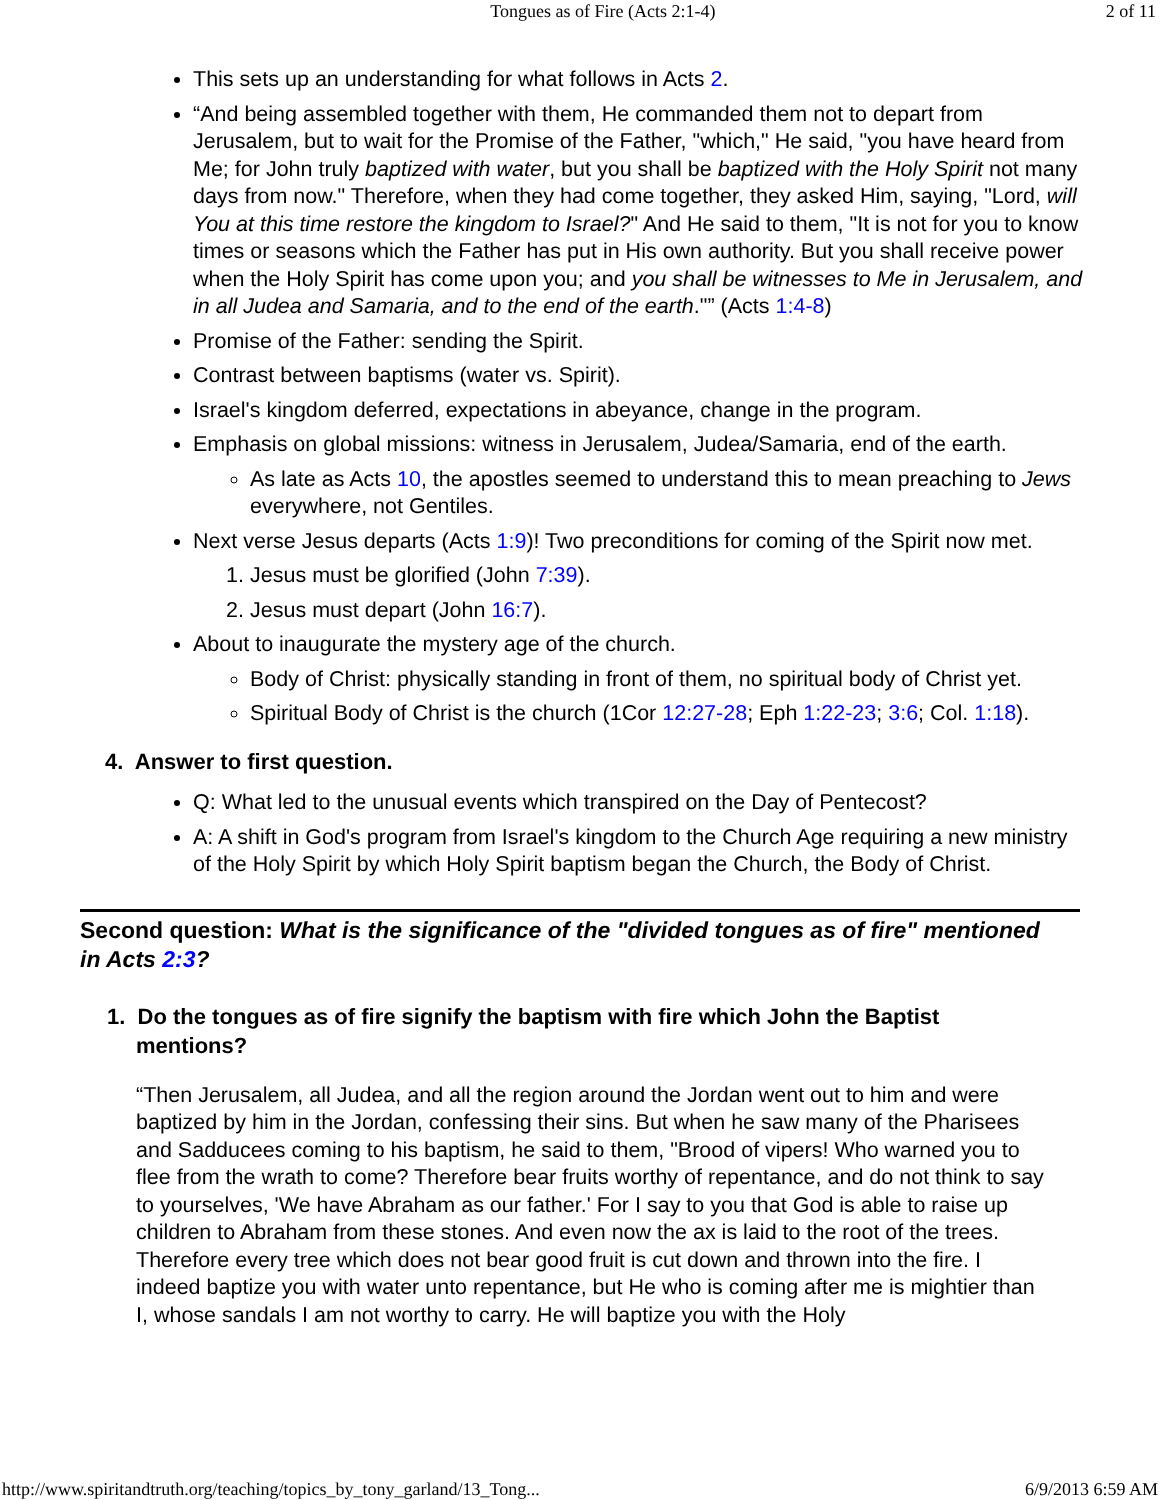Tongues as of Fire (Acts 2:1-4) 2 of 11
This sets up an understanding for what follows in Acts 2.
“And being assembled together with them, He commanded them not to depart from Jerusalem, but to wait for the Promise of the Father, "which," He said, "you have heard from Me; for John truly baptized with water, but you shall be baptized with the Holy Spirit not many days from now." Therefore, when they had come together, they asked Him, saying, "Lord, will You at this time restore the kingdom to Israel?" And He said to them, "It is not for you to know times or seasons which the Father has put in His own authority. But you shall receive power when the Holy Spirit has come upon you; and you shall be witnesses to Me in Jerusalem, and in all Judea and Samaria, and to the end of the earth."” (Acts 1:4-8)
Promise of the Father: sending the Spirit.
Contrast between baptisms (water vs. Spirit).
Israel's kingdom deferred, expectations in abeyance, change in the program.
Emphasis on global missions: witness in Jerusalem, Judea/Samaria, end of the earth.
As late as Acts 10, the apostles seemed to understand this to mean preaching to Jews everywhere, not Gentiles.
Next verse Jesus departs (Acts 1:9)! Two preconditions for coming of the Spirit now met.
1. Jesus must be glorified (John 7:39).
2. Jesus must depart (John 16:7).
About to inaugurate the mystery age of the church.
Body of Christ: physically standing in front of them, no spiritual body of Christ yet.
Spiritual Body of Christ is the church (1Cor 12:27-28; Eph 1:22-23; 3:6; Col. 1:18).
4. Answer to first question.
Q: What led to the unusual events which transpired on the Day of Pentecost?
A: A shift in God's program from Israel's kingdom to the Church Age requiring a new ministry of the Holy Spirit by which Holy Spirit baptism began the Church, the Body of Christ.
Second question: What is the significance of the "divided tongues as of fire" mentioned in Acts 2:3?
1. Do the tongues as of fire signify the baptism with fire which John the Baptist
mentions?
“Then Jerusalem, all Judea, and all the region around the Jordan went out to him and were baptized by him in the Jordan, confessing their sins. But when he saw many of the Pharisees and Sadducees coming to his baptism, he said to them, "Brood of vipers! Who warned you to flee from the wrath to come? Therefore bear fruits worthy of repentance, and do not think to say to yourselves, 'We have Abraham as our father.' For I say to you that God is able to raise up children to Abraham from these stones. And even now the ax is laid to the root of the trees. Therefore every tree which does not bear good fruit is cut down and thrown into the fire. I indeed baptize you with water unto repentance, but He who is coming after me is mightier than I, whose sandals I am not worthy to carry. He will baptize you with the Holy
http://www.spiritandtruth.org/teaching/topics_by_tony_garland/13_Tong... 6/9/2013 6:59 AM